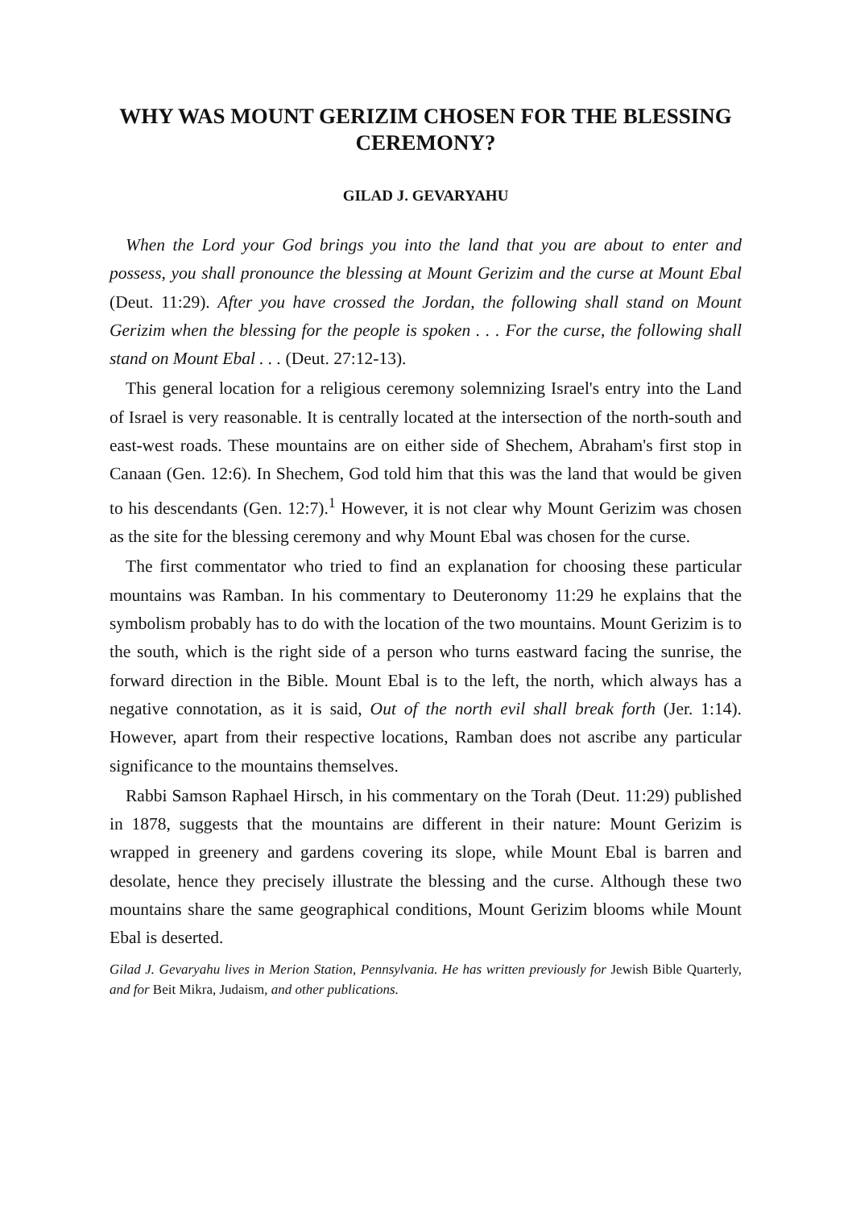WHY WAS MOUNT GERIZIM CHOSEN FOR THE BLESSING CEREMONY?
GILAD J. GEVARYAHU
When the Lord your God brings you into the land that you are about to enter and possess, you shall pronounce the blessing at Mount Gerizim and the curse at Mount Ebal (Deut. 11:29). After you have crossed the Jordan, the following shall stand on Mount Gerizim when the blessing for the people is spoken . . . For the curse, the following shall stand on Mount Ebal . . . (Deut. 27:12-13).
This general location for a religious ceremony solemnizing Israel's entry into the Land of Israel is very reasonable. It is centrally located at the intersection of the north-south and east-west roads. These mountains are on either side of Shechem, Abraham's first stop in Canaan (Gen. 12:6). In Shechem, God told him that this was the land that would be given to his descendants (Gen. 12:7).<sup>1</sup> However, it is not clear why Mount Gerizim was chosen as the site for the blessing ceremony and why Mount Ebal was chosen for the curse.
The first commentator who tried to find an explanation for choosing these particular mountains was Ramban. In his commentary to Deuteronomy 11:29 he explains that the symbolism probably has to do with the location of the two mountains. Mount Gerizim is to the south, which is the right side of a person who turns eastward facing the sunrise, the forward direction in the Bible. Mount Ebal is to the left, the north, which always has a negative connotation, as it is said, Out of the north evil shall break forth (Jer. 1:14). However, apart from their respective locations, Ramban does not ascribe any particular significance to the mountains themselves.
Rabbi Samson Raphael Hirsch, in his commentary on the Torah (Deut. 11:29) published in 1878, suggests that the mountains are different in their nature: Mount Gerizim is wrapped in greenery and gardens covering its slope, while Mount Ebal is barren and desolate, hence they precisely illustrate the blessing and the curse. Although these two mountains share the same geographical conditions, Mount Gerizim blooms while Mount Ebal is deserted.
Gilad J. Gevaryahu lives in Merion Station, Pennsylvania. He has written previously for Jewish Bible Quarterly, and for Beit Mikra, Judaism, and other publications.